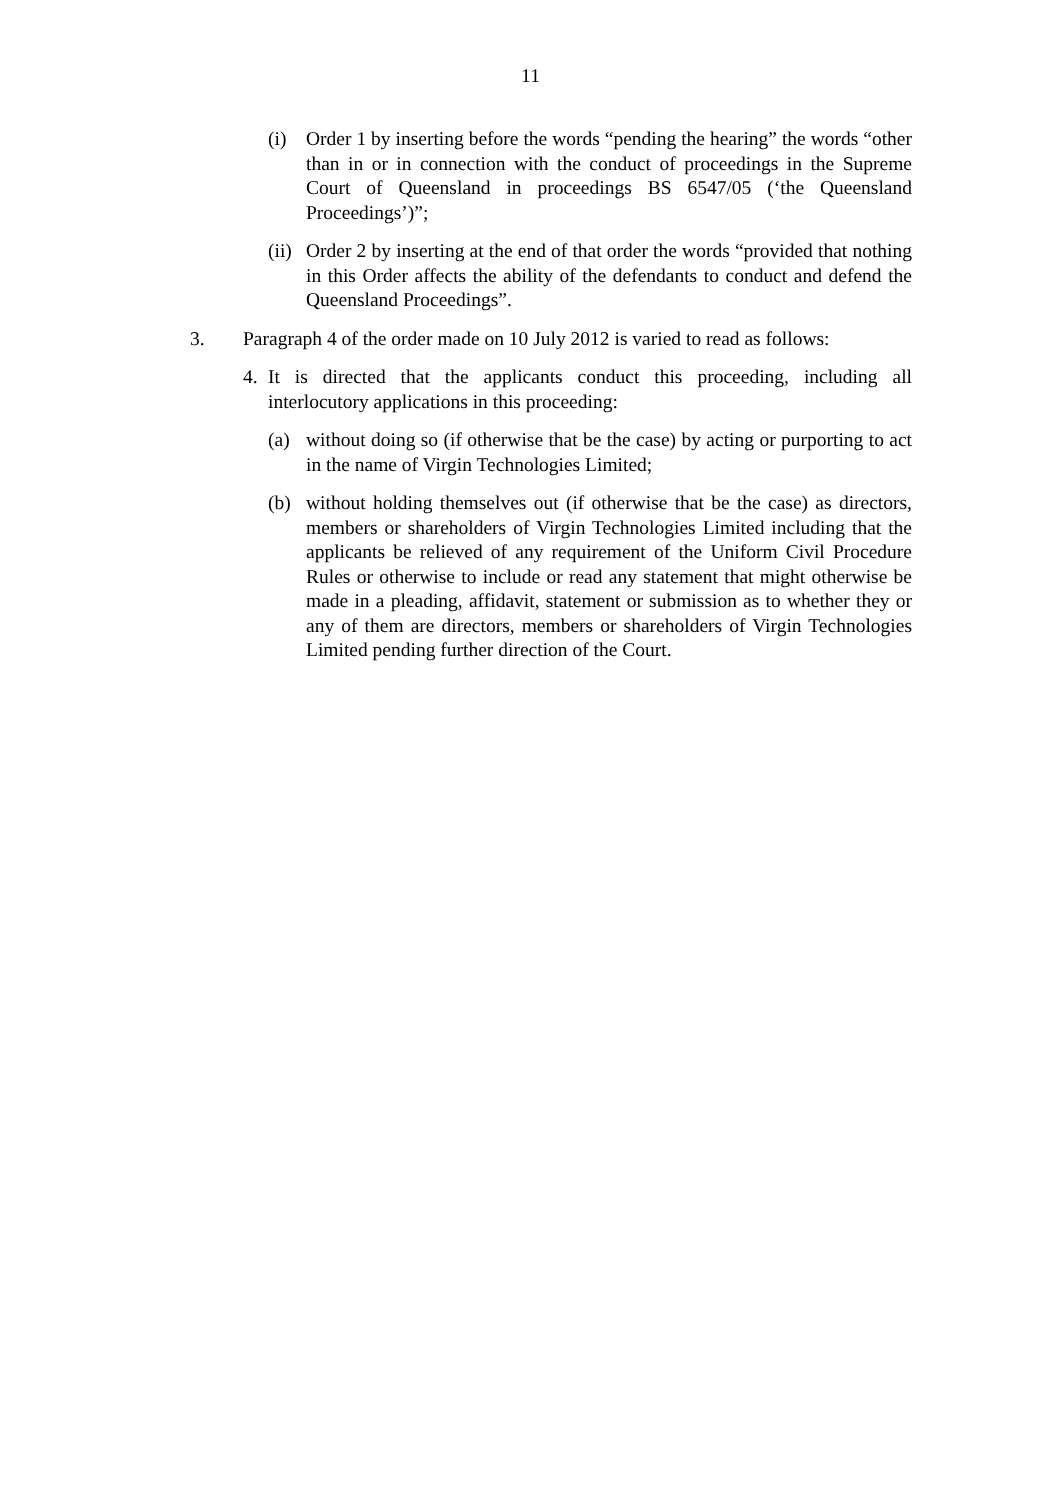11
(i) Order 1 by inserting before the words “pending the hearing” the words “other than in or in connection with the conduct of proceedings in the Supreme Court of Queensland in proceedings BS 6547/05 (‘the Queensland Proceedings’)”;
(ii) Order 2 by inserting at the end of that order the words “provided that nothing in this Order affects the ability of the defendants to conduct and defend the Queensland Proceedings”.
3. Paragraph 4 of the order made on 10 July 2012 is varied to read as follows:
4. It is directed that the applicants conduct this proceeding, including all interlocutory applications in this proceeding:
(a) without doing so (if otherwise that be the case) by acting or purporting to act in the name of Virgin Technologies Limited;
(b) without holding themselves out (if otherwise that be the case) as directors, members or shareholders of Virgin Technologies Limited including that the applicants be relieved of any requirement of the Uniform Civil Procedure Rules or otherwise to include or read any statement that might otherwise be made in a pleading, affidavit, statement or submission as to whether they or any of them are directors, members or shareholders of Virgin Technologies Limited pending further direction of the Court.